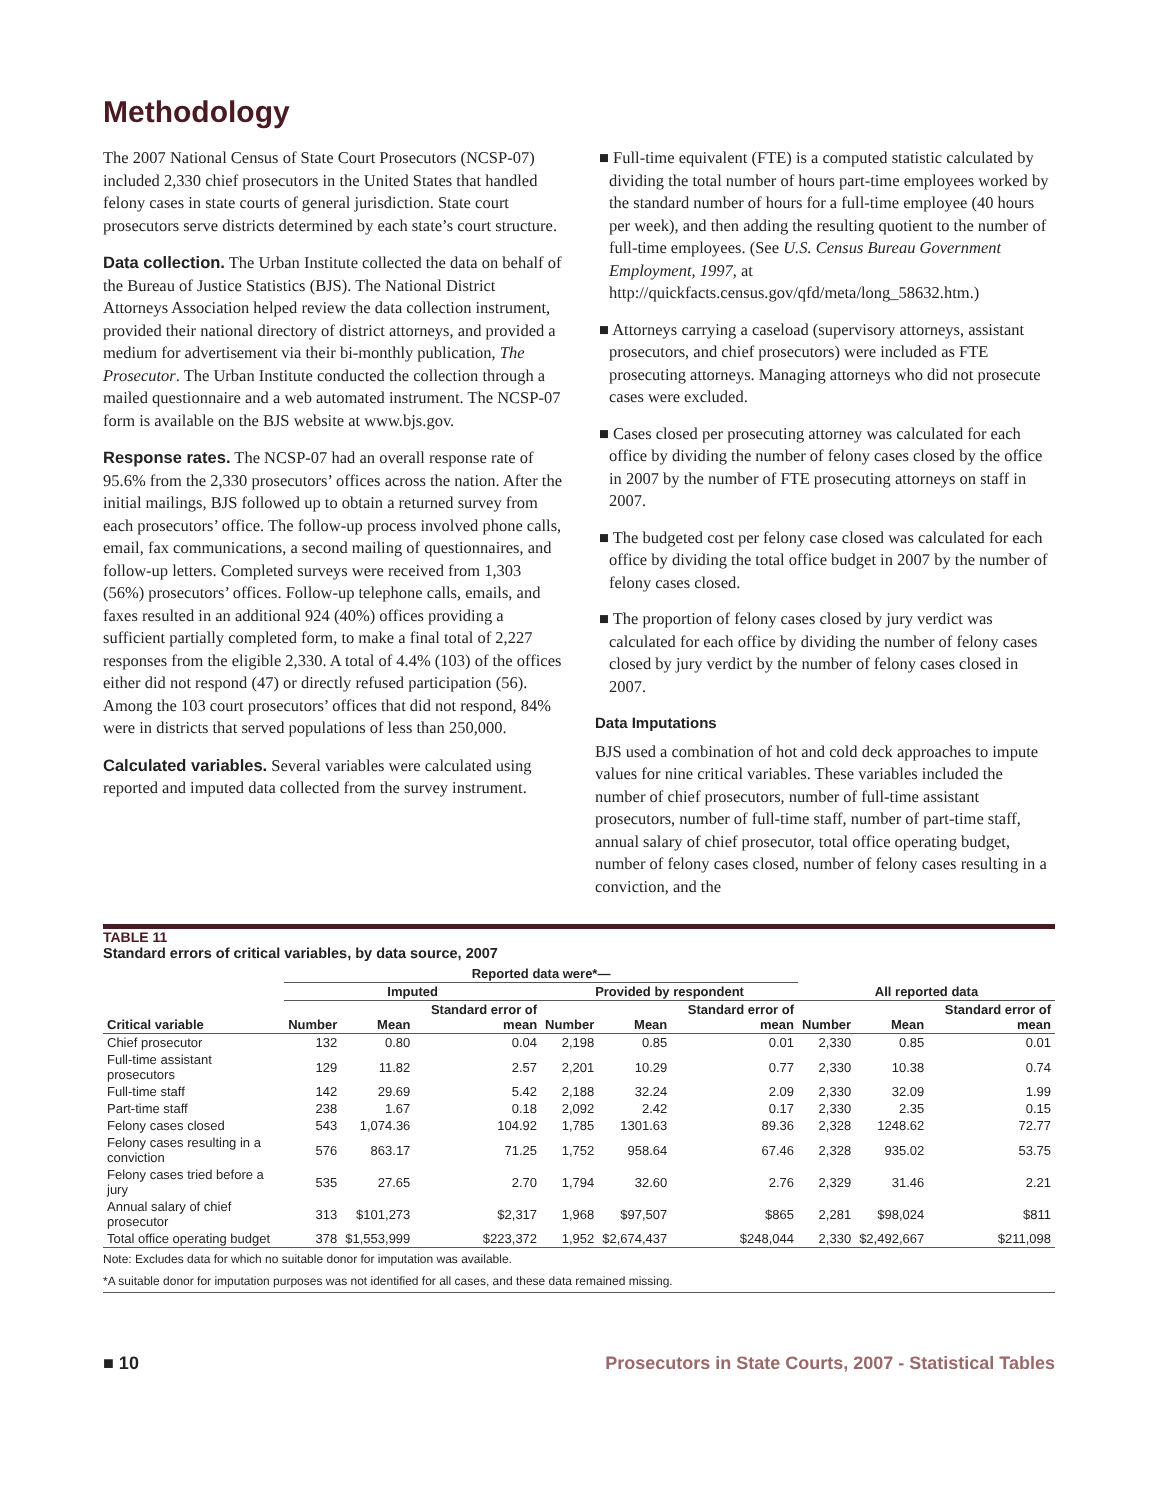Methodology
The 2007 National Census of State Court Prosecutors (NCSP-07) included 2,330 chief prosecutors in the United States that handled felony cases in state courts of general jurisdiction. State court prosecutors serve districts determined by each state’s court structure.
Data collection. The Urban Institute collected the data on behalf of the Bureau of Justice Statistics (BJS). The National District Attorneys Association helped review the data collection instrument, provided their national directory of district attorneys, and provided a medium for advertisement via their bi-monthly publication, The Prosecutor. The Urban Institute conducted the collection through a mailed questionnaire and a web automated instrument. The NCSP-07 form is available on the BJS website at www.bjs.gov.
Response rates. The NCSP-07 had an overall response rate of 95.6% from the 2,330 prosecutors’ offices across the nation. After the initial mailings, BJS followed up to obtain a returned survey from each prosecutors’ office. The follow-up process involved phone calls, email, fax communications, a second mailing of questionnaires, and follow-up letters. Completed surveys were received from 1,303 (56%) prosecutors’ offices. Follow-up telephone calls, emails, and faxes resulted in an additional 924 (40%) offices providing a sufficient partially completed form, to make a final total of 2,227 responses from the eligible 2,330. A total of 4.4% (103) of the offices either did not respond (47) or directly refused participation (56). Among the 103 court prosecutors’ offices that did not respond, 84% were in districts that served populations of less than 250,000.
Calculated variables. Several variables were calculated using reported and imputed data collected from the survey instrument.
■ Full-time equivalent (FTE) is a computed statistic calculated by dividing the total number of hours part-time employees worked by the standard number of hours for a full-time employee (40 hours per week), and then adding the resulting quotient to the number of full-time employees. (See U.S. Census Bureau Government Employment, 1997, at http://quickfacts.census.gov/qfd/meta/long_58632.htm.)
■ Attorneys carrying a caseload (supervisory attorneys, assistant prosecutors, and chief prosecutors) were included as FTE prosecuting attorneys. Managing attorneys who did not prosecute cases were excluded.
■ Cases closed per prosecuting attorney was calculated for each office by dividing the number of felony cases closed by the office in 2007 by the number of FTE prosecuting attorneys on staff in 2007.
■ The budgeted cost per felony case closed was calculated for each office by dividing the total office budget in 2007 by the number of felony cases closed.
■ The proportion of felony cases closed by jury verdict was calculated for each office by dividing the number of felony cases closed by jury verdict by the number of felony cases closed in 2007.
Data Imputations
BJS used a combination of hot and cold deck approaches to impute values for nine critical variables. These variables included the number of chief prosecutors, number of full-time assistant prosecutors, number of full-time staff, number of part-time staff, annual salary of chief prosecutor, total office operating budget, number of felony cases closed, number of felony cases resulting in a conviction, and the
TABLE 11
Standard errors of critical variables, by data source, 2007
| | Reported data were*— | | | | | | | | |
| --- | --- | --- | --- | --- | --- | --- | --- | --- | --- |
| | Imputed | | | Provided by respondent | | | All reported data | | |
| Critical variable | Number | Mean | Standard error of mean | Number | Mean | Standard error of mean | Number | Mean | Standard error of mean |
| Chief prosecutor | 132 | 0.80 | 0.04 | 2,198 | 0.85 | 0.01 | 2,330 | 0.85 | 0.01 |
| Full-time assistant prosecutors | 129 | 11.82 | 2.57 | 2,201 | 10.29 | 0.77 | 2,330 | 10.38 | 0.74 |
| Full-time staff | 142 | 29.69 | 5.42 | 2,188 | 32.24 | 2.09 | 2,330 | 32.09 | 1.99 |
| Part-time staff | 238 | 1.67 | 0.18 | 2,092 | 2.42 | 0.17 | 2,330 | 2.35 | 0.15 |
| Felony cases closed | 543 | 1,074.36 | 104.92 | 1,785 | 1301.63 | 89.36 | 2,328 | 1248.62 | 72.77 |
| Felony cases resulting in a conviction | 576 | 863.17 | 71.25 | 1,752 | 958.64 | 67.46 | 2,328 | 935.02 | 53.75 |
| Felony cases tried before a jury | 535 | 27.65 | 2.70 | 1,794 | 32.60 | 2.76 | 2,329 | 31.46 | 2.21 |
| Annual salary of chief prosecutor | 313 | $101,273 | $2,317 | 1,968 | $97,507 | $865 | 2,281 | $98,024 | $811 |
| Total office operating budget | 378 | $1,553,999 | $223,372 | 1,952 | $2,674,437 | $248,044 | 2,330 | $2,492,667 | $211,098 |
Note: Excludes data for which no suitable donor for imputation was available.
*A suitable donor for imputation purposes was not identified for all cases, and these data remained missing.
■ 10 Prosecutors in State Courts, 2007 - Statistical Tables